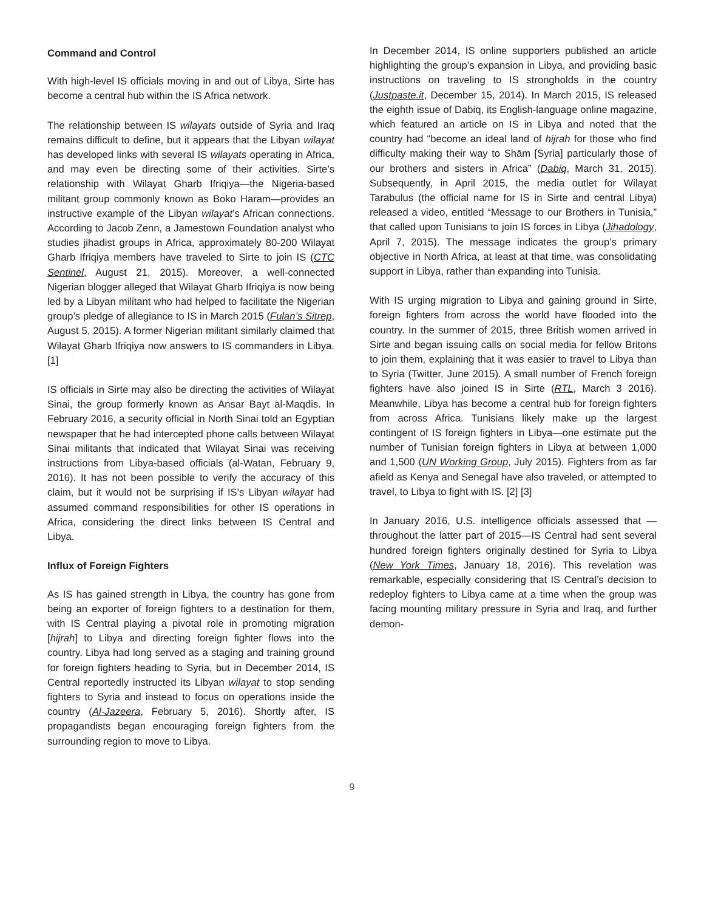Command and Control
With high-level IS officials moving in and out of Libya, Sirte has become a central hub within the IS Africa network.
The relationship between IS wilayats outside of Syria and Iraq remains difficult to define, but it appears that the Libyan wilayat has developed links with several IS wilayats operating in Africa, and may even be directing some of their activities. Sirte’s relationship with Wilayat Gharb Ifriqiya—the Nigeria-based militant group commonly known as Boko Haram—provides an instructive example of the Libyan wilayat’s African connections. According to Jacob Zenn, a Jamestown Foundation analyst who studies jihadist groups in Africa, approximately 80-200 Wilayat Gharb Ifriqiya members have traveled to Sirte to join IS (CTC Sentinel, August 21, 2015). Moreover, a well-connected Nigerian blogger alleged that Wilayat Gharb Ifriqiya is now being led by a Libyan militant who had helped to facilitate the Nigerian group’s pledge of allegiance to IS in March 2015 (Fulan’s Sitrep, August 5, 2015). A former Nigerian militant similarly claimed that Wilayat Gharb Ifriqiya now answers to IS commanders in Libya. [1]
IS officials in Sirte may also be directing the activities of Wilayat Sinai, the group formerly known as Ansar Bayt al-Maqdis. In February 2016, a security official in North Sinai told an Egyptian newspaper that he had intercepted phone calls between Wilayat Sinai militants that indicated that Wilayat Sinai was receiving instructions from Libya-based officials (al-Watan, February 9, 2016). It has not been possible to verify the accuracy of this claim, but it would not be surprising if IS’s Libyan wilayat had assumed command responsibilities for other IS operations in Africa, considering the direct links between IS Central and Libya.
Influx of Foreign Fighters
As IS has gained strength in Libya, the country has gone from being an exporter of foreign fighters to a destination for them, with IS Central playing a pivotal role in promoting migration [hijrah] to Libya and directing foreign fighter flows into the country. Libya had long served as a staging and training ground for foreign fighters heading to Syria, but in December 2014, IS Central reportedly instructed its Libyan wilayat to stop sending fighters to Syria and instead to focus on operations inside the country (Al-Jazeera, February 5, 2016). Shortly after, IS propagandists began encouraging foreign fighters from the surrounding region to move to Libya.
In December 2014, IS online supporters published an article highlighting the group’s expansion in Libya, and providing basic instructions on traveling to IS strongholds in the country (Justpaste.it, December 15, 2014). In March 2015, IS released the eighth issue of Dabiq, its English-language online magazine, which featured an article on IS in Libya and noted that the country had “become an ideal land of hijrah for those who find difficulty making their way to Shām [Syria] particularly those of our brothers and sisters in Africa” (Dabiq, March 31, 2015). Subsequently, in April 2015, the media outlet for Wilayat Tarabulus (the official name for IS in Sirte and central Libya) released a video, entitled “Message to our Brothers in Tunisia,” that called upon Tunisians to join IS forces in Libya (Jihadology, April 7, 2015). The message indicates the group’s primary objective in North Africa, at least at that time, was consolidating support in Libya, rather than expanding into Tunisia.
With IS urging migration to Libya and gaining ground in Sirte, foreign fighters from across the world have flooded into the country. In the summer of 2015, three British women arrived in Sirte and began issuing calls on social media for fellow Britons to join them, explaining that it was easier to travel to Libya than to Syria (Twitter, June 2015). A small number of French foreign fighters have also joined IS in Sirte (RTL, March 3 2016). Meanwhile, Libya has become a central hub for foreign fighters from across Africa. Tunisians likely make up the largest contingent of IS foreign fighters in Libya—one estimate put the number of Tunisian foreign fighters in Libya at between 1,000 and 1,500 (UN Working Group, July 2015). Fighters from as far afield as Kenya and Senegal have also traveled, or attempted to travel, to Libya to fight with IS. [2] [3]
In January 2016, U.S. intelligence officials assessed that —throughout the latter part of 2015—IS Central had sent several hundred foreign fighters originally destined for Syria to Libya (New York Times, January 18, 2016). This revelation was remarkable, especially considering that IS Central’s decision to redeploy fighters to Libya came at a time when the group was facing mounting military pressure in Syria and Iraq, and further demon-
9